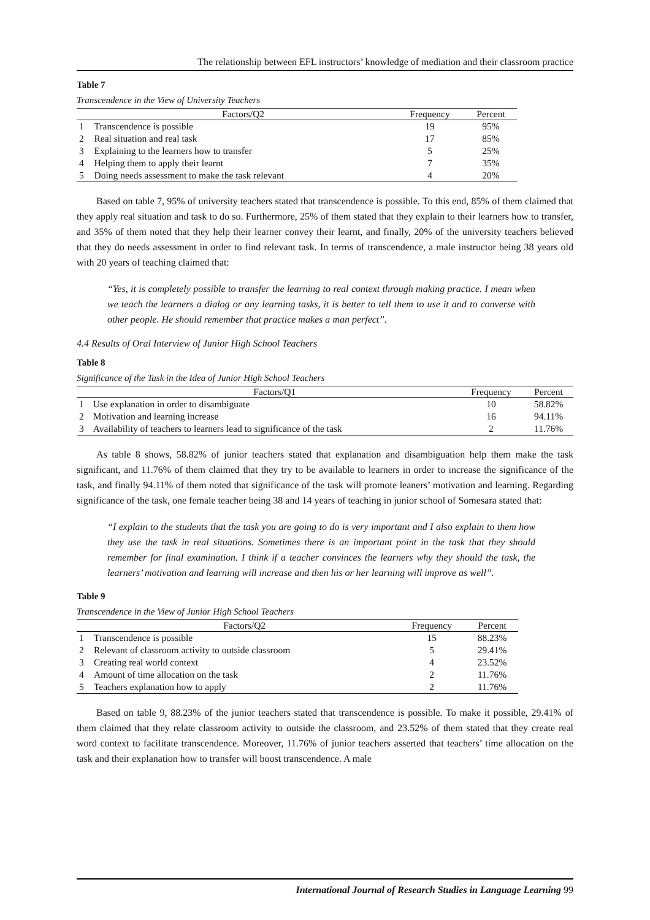The relationship between EFL instructors’ knowledge of mediation and their classroom practice
Table 7
Transcendence in the View of University Teachers
| | Factors/Q2 | Frequency | Percent |
| --- | --- | --- | --- |
| 1 | Transcendence is possible | 19 | 95% |
| 2 | Real situation and real task | 17 | 85% |
| 3 | Explaining to the learners how to transfer | 5 | 25% |
| 4 | Helping them to apply their learnt | 7 | 35% |
| 5 | Doing needs assessment to make the task relevant | 4 | 20% |
Based on table 7, 95% of university teachers stated that transcendence is possible. To this end, 85% of them claimed that they apply real situation and task to do so. Furthermore, 25% of them stated that they explain to their learners how to transfer, and 35% of them noted that they help their learner convey their learnt, and finally, 20% of the university teachers believed that they do needs assessment in order to find relevant task. In terms of transcendence, a male instructor being 38 years old with 20 years of teaching claimed that:
“Yes, it is completely possible to transfer the learning to real context through making practice. I mean when we teach the learners a dialog or any learning tasks, it is better to tell them to use it and to converse with other people. He should remember that practice makes a man perfect”.
4.4 Results of Oral Interview of Junior High School Teachers
Table 8
Significance of the Task in the Idea of Junior High School Teachers
| | Factors/Q1 | Frequency | Percent |
| --- | --- | --- | --- |
| 1 | Use explanation in order to disambiguate | 10 | 58.82% |
| 2 | Motivation and learning increase | 16 | 94.11% |
| 3 | Availability of teachers to learners lead to significance of the task | 2 | 11.76% |
As table 8 shows, 58.82% of junior teachers stated that explanation and disambiguation help them make the task significant, and 11.76% of them claimed that they try to be available to learners in order to increase the significance of the task, and finally 94.11% of them noted that significance of the task will promote leaners’ motivation and learning. Regarding significance of the task, one female teacher being 38 and 14 years of teaching in junior school of Somesara stated that:
“I explain to the students that the task you are going to do is very important and I also explain to them how they use the task in real situations. Sometimes there is an important point in the task that they should remember for final examination. I think if a teacher convinces the learners why they should the task, the learners’ motivation and learning will increase and then his or her learning will improve as well”.
Table 9
Transcendence in the View of Junior High School Teachers
| | Factors/Q2 | Frequency | Percent |
| --- | --- | --- | --- |
| 1 | Transcendence is possible | 15 | 88.23% |
| 2 | Relevant of classroom activity to outside classroom | 5 | 29.41% |
| 3 | Creating real world context | 4 | 23.52% |
| 4 | Amount of time allocation on the task | 2 | 11.76% |
| 5 | Teachers explanation how to apply | 2 | 11.76% |
Based on table 9, 88.23% of the junior teachers stated that transcendence is possible. To make it possible, 29.41% of them claimed that they relate classroom activity to outside the classroom, and 23.52% of them stated that they create real word context to facilitate transcendence. Moreover, 11.76% of junior teachers asserted that teachers’ time allocation on the task and their explanation how to transfer will boost transcendence. A male
International Journal of Research Studies in Language Learning 99